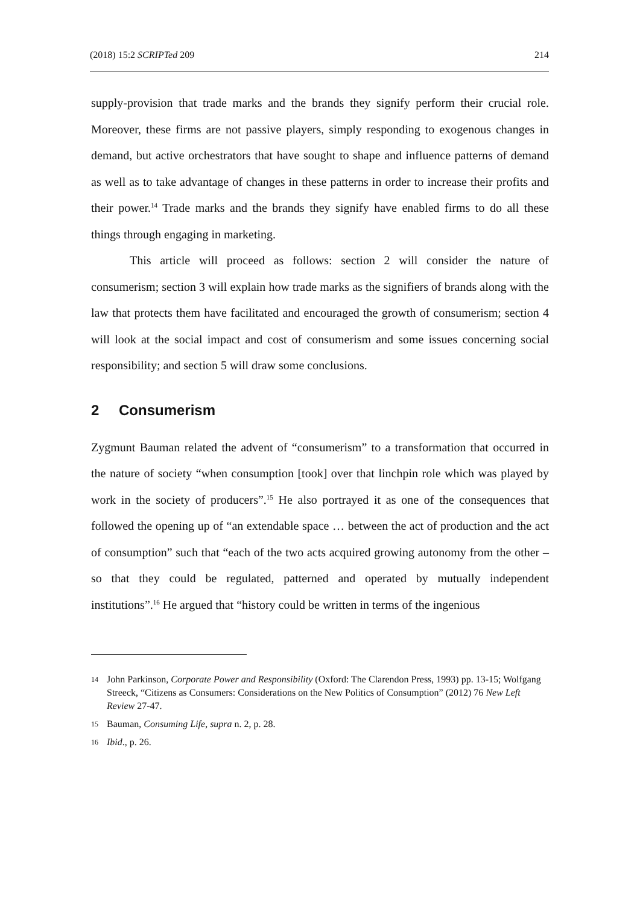(2018) 15:2 SCRIPTed 209 214
supply-provision that trade marks and the brands they signify perform their crucial role. Moreover, these firms are not passive players, simply responding to exogenous changes in demand, but active orchestrators that have sought to shape and influence patterns of demand as well as to take advantage of changes in these patterns in order to increase their profits and their power.<sup>14</sup> Trade marks and the brands they signify have enabled firms to do all these things through engaging in marketing.
This article will proceed as follows: section 2 will consider the nature of consumerism; section 3 will explain how trade marks as the signifiers of brands along with the law that protects them have facilitated and encouraged the growth of consumerism; section 4 will look at the social impact and cost of consumerism and some issues concerning social responsibility; and section 5 will draw some conclusions.
2 Consumerism
Zygmunt Bauman related the advent of “consumerism” to a transformation that occurred in the nature of society “when consumption [took] over that linchpin role which was played by work in the society of producers”.<sup>15</sup> He also portrayed it as one of the consequences that followed the opening up of “an extendable space … between the act of production and the act of consumption” such that “each of the two acts acquired growing autonomy from the other – so that they could be regulated, patterned and operated by mutually independent institutions”.<sup>16</sup> He argued that “history could be written in terms of the ingenious
14 John Parkinson, Corporate Power and Responsibility (Oxford: The Clarendon Press, 1993) pp. 13-15; Wolfgang Streeck, “Citizens as Consumers: Considerations on the New Politics of Consumption” (2012) 76 New Left Review 27-47.
15 Bauman, Consuming Life, supra n. 2, p. 28.
16 Ibid., p. 26.